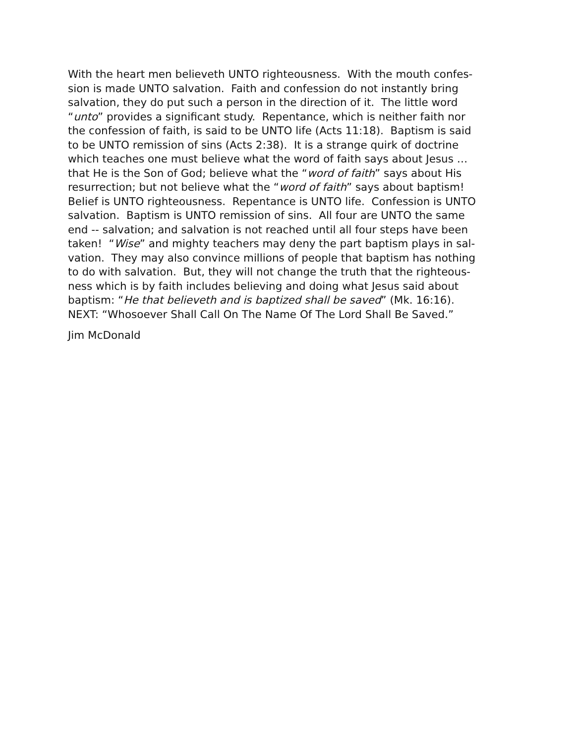With the heart men believeth UNTO righteousness. With the mouth confes-
sion is made UNTO salvation. Faith and confession do not instantly bring
salvation, they do put such a person in the direction of it. The little word
“unto” provides a significant study. Repentance, which is neither faith nor
the confession of faith, is said to be UNTO life (Acts 11:18). Baptism is said
to be UNTO remission of sins (Acts 2:38). It is a strange quirk of doctrine
which teaches one must believe what the word of faith says about Jesus …
that He is the Son of God; believe what the “word of faith” says about His
resurrection; but not believe what the “word of faith” says about baptism!
Belief is UNTO righteousness. Repentance is UNTO life. Confession is UNTO
salvation. Baptism is UNTO remission of sins. All four are UNTO the same
end -- salvation; and salvation is not reached until all four steps have been
taken! “Wise” and mighty teachers may deny the part baptism plays in sal-
vation. They may also convince millions of people that baptism has nothing
to do with salvation. But, they will not change the truth that the righteous-
ness which is by faith includes believing and doing what Jesus said about
baptism: “He that believeth and is baptized shall be saved” (Mk. 16:16).
NEXT: “Whosoever Shall Call On The Name Of The Lord Shall Be Saved.”
Jim McDonald